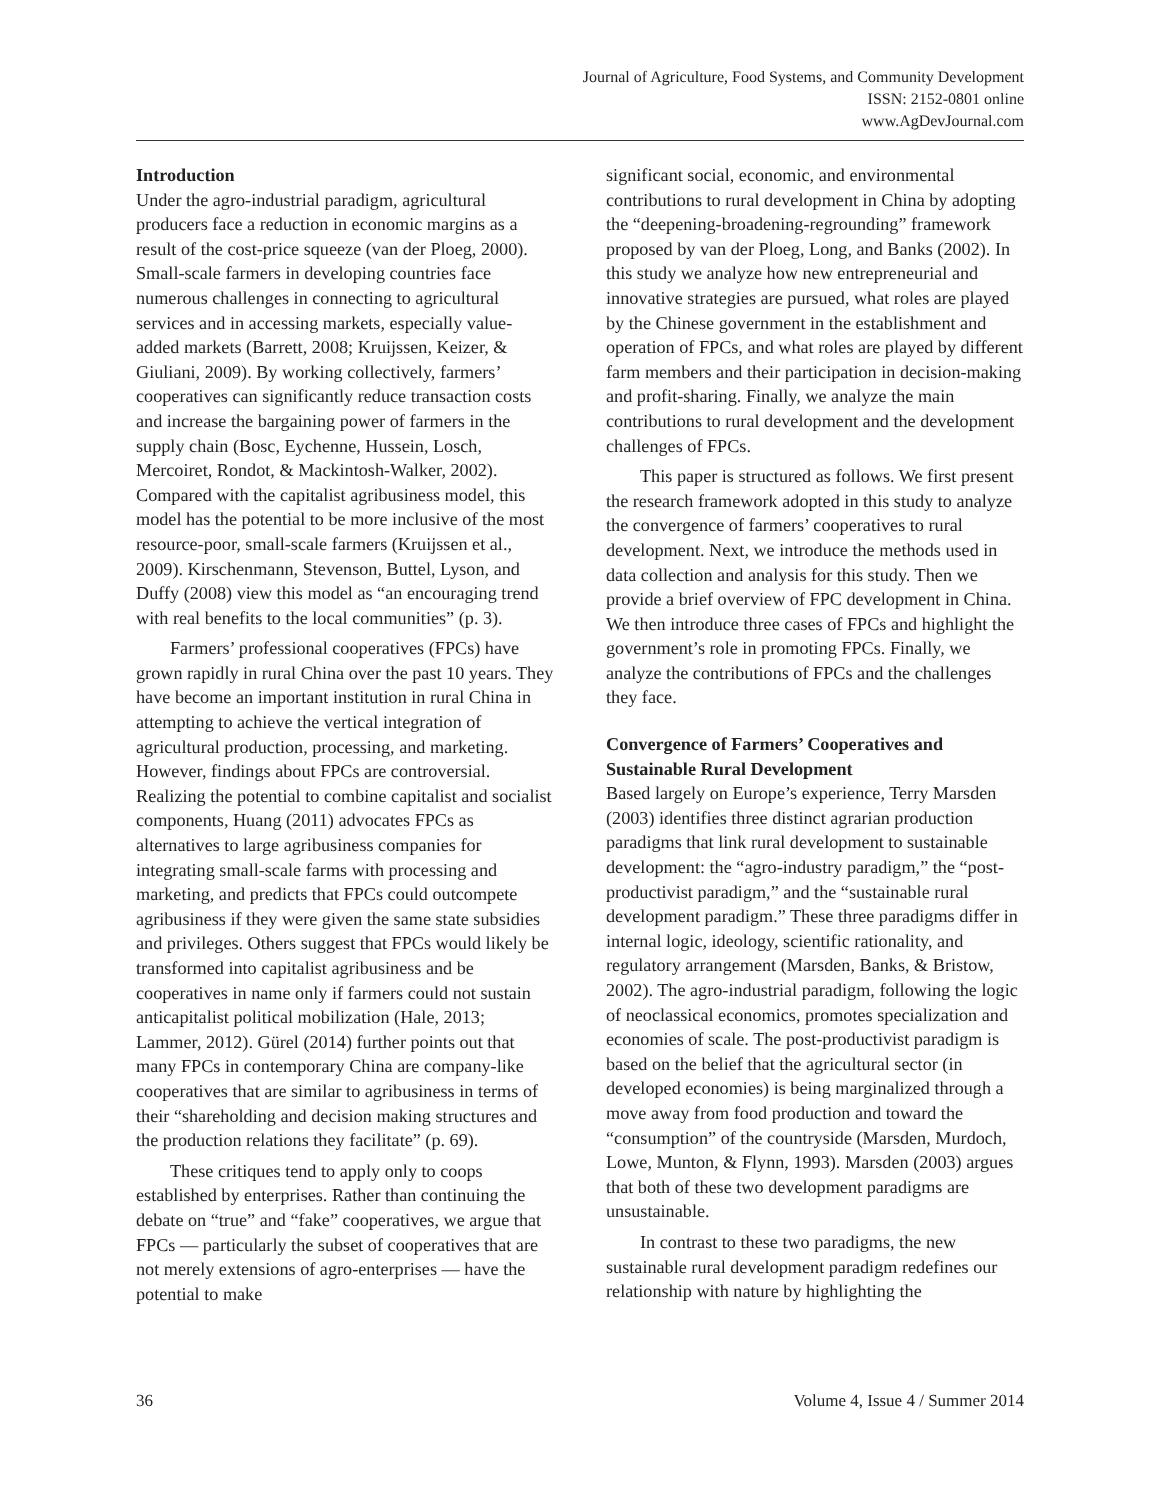Journal of Agriculture, Food Systems, and Community Development
ISSN: 2152-0801 online
www.AgDevJournal.com
Introduction
Under the agro-industrial paradigm, agricultural producers face a reduction in economic margins as a result of the cost-price squeeze (van der Ploeg, 2000). Small-scale farmers in developing countries face numerous challenges in connecting to agricultural services and in accessing markets, especially value-added markets (Barrett, 2008; Kruijssen, Keizer, & Giuliani, 2009). By working collectively, farmers’ cooperatives can significantly reduce transaction costs and increase the bargaining power of farmers in the supply chain (Bosc, Eychenne, Hussein, Losch, Mercoiret, Rondot, & Mackintosh-Walker, 2002). Compared with the capitalist agribusiness model, this model has the potential to be more inclusive of the most resource-poor, small-scale farmers (Kruijssen et al., 2009). Kirschenmann, Stevenson, Buttel, Lyson, and Duffy (2008) view this model as “an encouraging trend with real benefits to the local communities” (p. 3).
Farmers’ professional cooperatives (FPCs) have grown rapidly in rural China over the past 10 years. They have become an important institution in rural China in attempting to achieve the vertical integration of agricultural production, processing, and marketing. However, findings about FPCs are controversial. Realizing the potential to combine capitalist and socialist components, Huang (2011) advocates FPCs as alternatives to large agribusiness companies for integrating small-scale farms with processing and marketing, and predicts that FPCs could outcompete agribusiness if they were given the same state subsidies and privileges. Others suggest that FPCs would likely be transformed into capitalist agribusiness and be cooperatives in name only if farmers could not sustain anticapitalist political mobilization (Hale, 2013; Lammer, 2012). Gürel (2014) further points out that many FPCs in contemporary China are company-like cooperatives that are similar to agribusiness in terms of their “shareholding and decision making structures and the production relations they facilitate” (p. 69).
These critiques tend to apply only to coops established by enterprises. Rather than continuing the debate on “true” and “fake” cooperatives, we argue that FPCs — particularly the subset of cooperatives that are not merely extensions of agro-enterprises — have the potential to make
significant social, economic, and environmental contributions to rural development in China by adopting the “deepening-broadening-regrounding” framework proposed by van der Ploeg, Long, and Banks (2002). In this study we analyze how new entrepreneurial and innovative strategies are pursued, what roles are played by the Chinese government in the establishment and operation of FPCs, and what roles are played by different farm members and their participation in decision-making and profit-sharing. Finally, we analyze the main contributions to rural development and the development challenges of FPCs.
This paper is structured as follows. We first present the research framework adopted in this study to analyze the convergence of farmers’ cooperatives to rural development. Next, we introduce the methods used in data collection and analysis for this study. Then we provide a brief overview of FPC development in China. We then introduce three cases of FPCs and highlight the government’s role in promoting FPCs. Finally, we analyze the contributions of FPCs and the challenges they face.
Convergence of Farmers’ Cooperatives and Sustainable Rural Development
Based largely on Europe’s experience, Terry Marsden (2003) identifies three distinct agrarian production paradigms that link rural development to sustainable development: the “agro-industry paradigm,” the “post-productivist paradigm,” and the “sustainable rural development paradigm.” These three paradigms differ in internal logic, ideology, scientific rationality, and regulatory arrangement (Marsden, Banks, & Bristow, 2002). The agro-industrial paradigm, following the logic of neoclassical economics, promotes specialization and economies of scale. The post-productivist paradigm is based on the belief that the agricultural sector (in developed economies) is being marginalized through a move away from food production and toward the “consumption” of the countryside (Marsden, Murdoch, Lowe, Munton, & Flynn, 1993). Marsden (2003) argues that both of these two development paradigms are unsustainable.
In contrast to these two paradigms, the new sustainable rural development paradigm redefines our relationship with nature by highlighting the
36 Volume 4, Issue 4 / Summer 2014